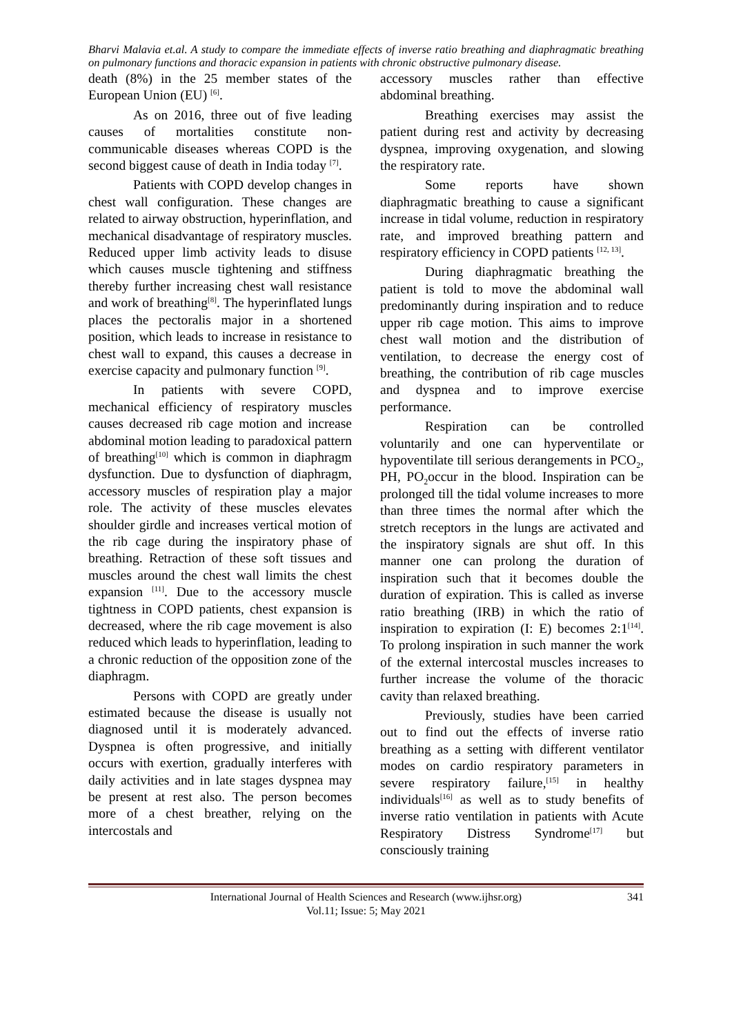Bharvi Malavia et.al. A study to compare the immediate effects of inverse ratio breathing and diaphragmatic breathing on pulmonary functions and thoracic expansion in patients with chronic obstructive pulmonary disease.
death (8%) in the 25 member states of the European Union (EU) <sup>[6]</sup>.
As on 2016, three out of five leading causes of mortalities constitute non-communicable diseases whereas COPD is the second biggest cause of death in India today <sup>[7]</sup>.
Patients with COPD develop changes in chest wall configuration. These changes are related to airway obstruction, hyperinflation, and mechanical disadvantage of respiratory muscles. Reduced upper limb activity leads to disuse which causes muscle tightening and stiffness thereby further increasing chest wall resistance and work of breathing<sup>[8]</sup>. The hyperinflated lungs places the pectoralis major in a shortened position, which leads to increase in resistance to chest wall to expand, this causes a decrease in exercise capacity and pulmonary function <sup>[9]</sup>.
In patients with severe COPD, mechanical efficiency of respiratory muscles causes decreased rib cage motion and increase abdominal motion leading to paradoxical pattern of breathing<sup>[10]</sup> which is common in diaphragm dysfunction. Due to dysfunction of diaphragm, accessory muscles of respiration play a major role. The activity of these muscles elevates shoulder girdle and increases vertical motion of the rib cage during the inspiratory phase of breathing. Retraction of these soft tissues and muscles around the chest wall limits the chest expansion <sup>[11]</sup>. Due to the accessory muscle tightness in COPD patients, chest expansion is decreased, where the rib cage movement is also reduced which leads to hyperinflation, leading to a chronic reduction of the opposition zone of the diaphragm.
Persons with COPD are greatly under estimated because the disease is usually not diagnosed until it is moderately advanced. Dyspnea is often progressive, and initially occurs with exertion, gradually interferes with daily activities and in late stages dyspnea may be present at rest also. The person becomes more of a chest breather, relying on the intercostals and
accessory muscles rather than effective abdominal breathing.
Breathing exercises may assist the patient during rest and activity by decreasing dyspnea, improving oxygenation, and slowing the respiratory rate.
Some reports have shown diaphragmatic breathing to cause a significant increase in tidal volume, reduction in respiratory rate, and improved breathing pattern and respiratory efficiency in COPD patients <sup>[12, 13]</sup>.
During diaphragmatic breathing the patient is told to move the abdominal wall predominantly during inspiration and to reduce upper rib cage motion. This aims to improve chest wall motion and the distribution of ventilation, to decrease the energy cost of breathing, the contribution of rib cage muscles and dyspnea and to improve exercise performance.
Respiration can be controlled voluntarily and one can hyperventilate or hypoventilate till serious derangements in PCO<sub>2</sub>, PH, PO<sub>2</sub>occur in the blood. Inspiration can be prolonged till the tidal volume increases to more than three times the normal after which the stretch receptors in the lungs are activated and the inspiratory signals are shut off. In this manner one can prolong the duration of inspiration such that it becomes double the duration of expiration. This is called as inverse ratio breathing (IRB) in which the ratio of inspiration to expiration (I: E) becomes 2:1<sup>[14]</sup>. To prolong inspiration in such manner the work of the external intercostal muscles increases to further increase the volume of the thoracic cavity than relaxed breathing.
Previously, studies have been carried out to find out the effects of inverse ratio breathing as a setting with different ventilator modes on cardio respiratory parameters in severe respiratory failure,<sup>[15]</sup> in healthy individuals<sup>[16]</sup> as well as to study benefits of inverse ratio ventilation in patients with Acute Respiratory Distress Syndrome<sup>[17]</sup> but consciously training
International Journal of Health Sciences and Research (www.ijhsr.org) 341
Vol.11; Issue: 5; May 2021